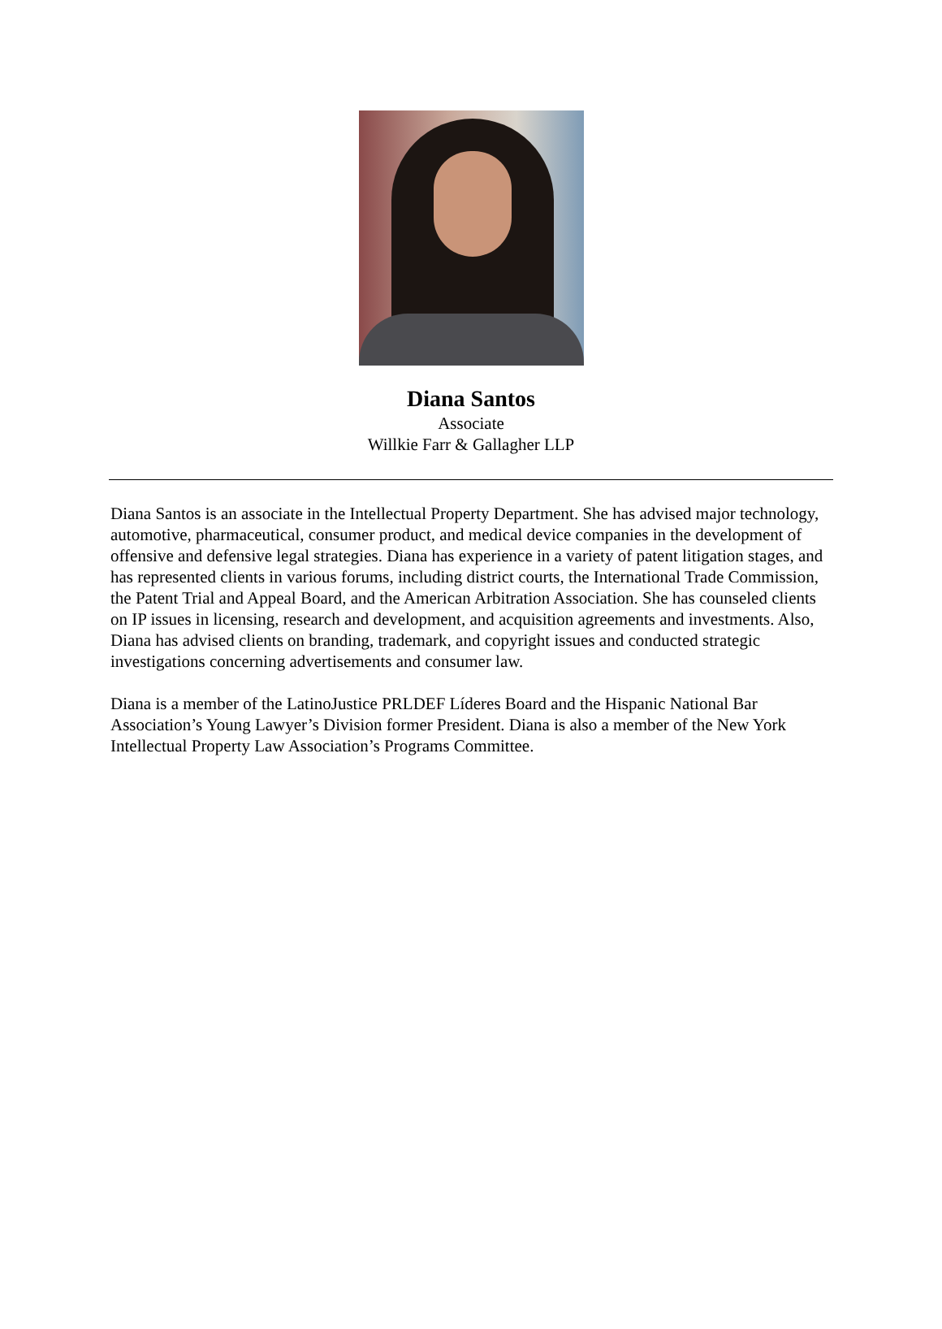Diana Santos
Associate
Willkie Farr & Gallagher LLP
Diana Santos is an associate in the Intellectual Property Department. She has advised major technology, automotive, pharmaceutical, consumer product, and medical device companies in the development of offensive and defensive legal strategies. Diana has experience in a variety of patent litigation stages, and has represented clients in various forums, including district courts, the International Trade Commission, the Patent Trial and Appeal Board, and the American Arbitration Association. She has counseled clients on IP issues in licensing, research and development, and acquisition agreements and investments. Also, Diana has advised clients on branding, trademark, and copyright issues and conducted strategic investigations concerning advertisements and consumer law.
Diana is a member of the LatinoJustice PRLDEF Líderes Board and the Hispanic National Bar Association’s Young Lawyer’s Division former President. Diana is also a member of the New York Intellectual Property Law Association’s Programs Committee.